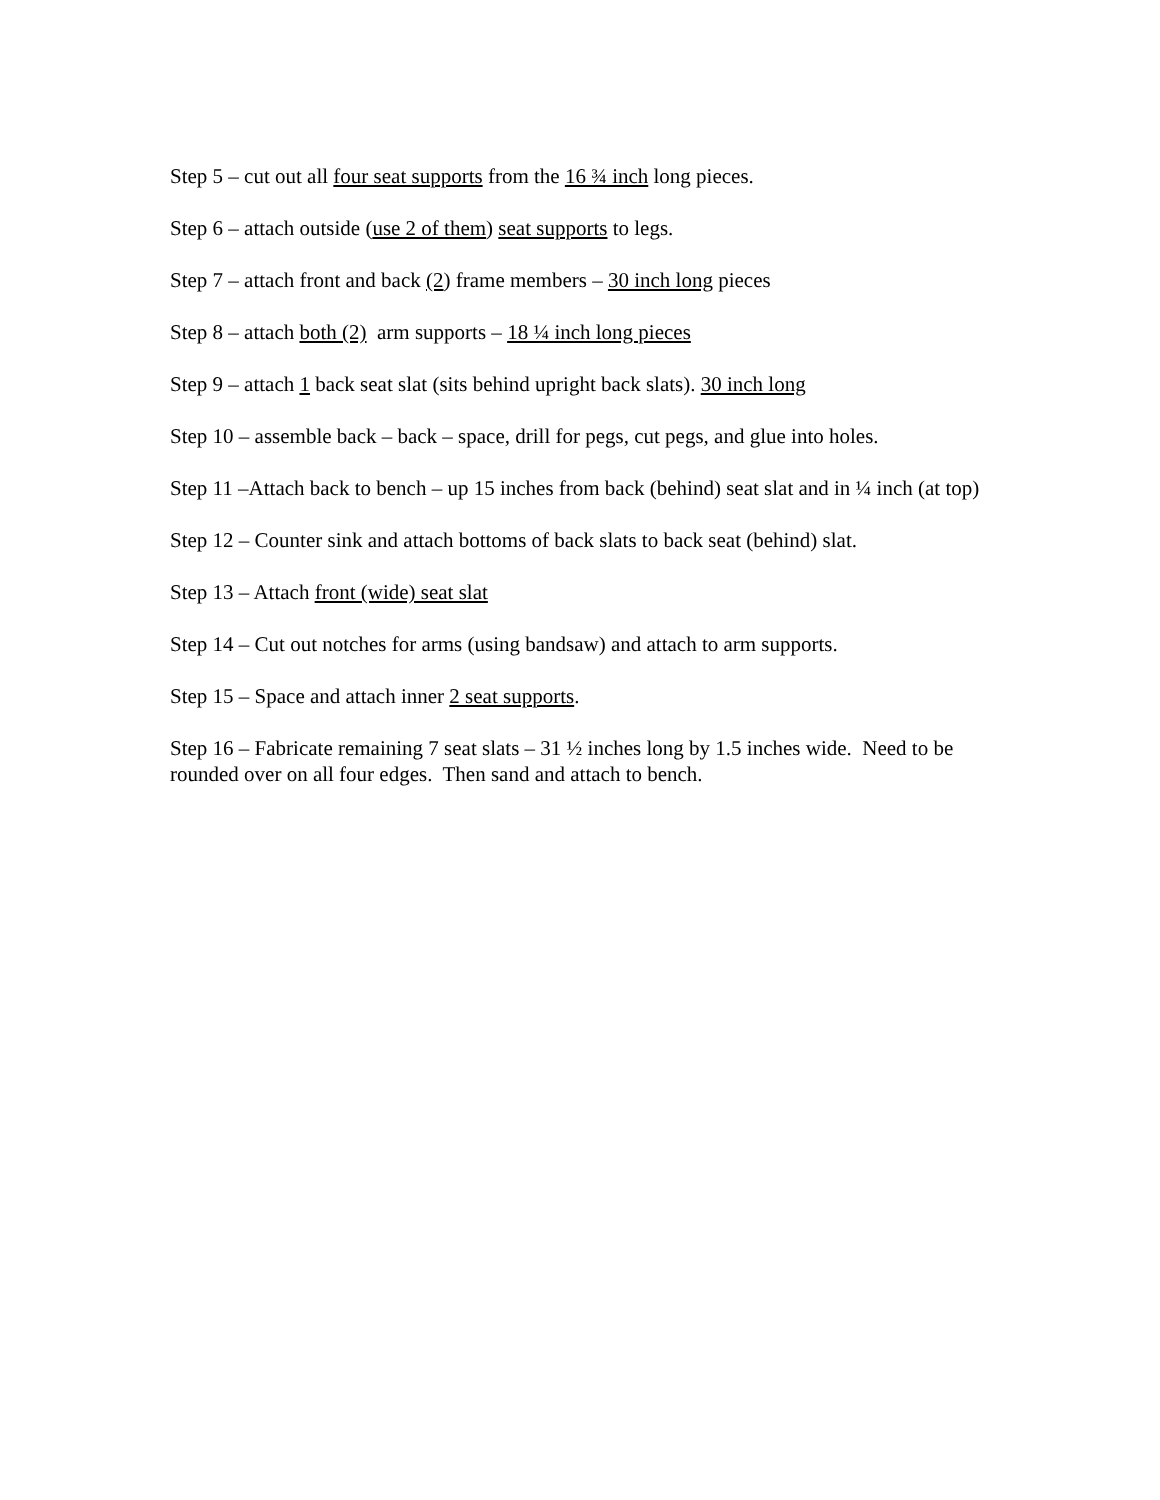Step 5 – cut out all four seat supports from the 16 ¾ inch long pieces.
Step 6 – attach outside (use 2 of them) seat supports to legs.
Step 7 – attach front and back (2) frame members – 30 inch long pieces
Step 8 – attach both (2) arm supports – 18 ¼ inch long pieces
Step 9 – attach 1 back seat slat (sits behind upright back slats). 30 inch long
Step 10 – assemble back – back – space, drill for pegs, cut pegs, and glue into holes.
Step 11 –Attach back to bench – up 15 inches from back (behind) seat slat and in ¼ inch (at top)
Step 12 – Counter sink and attach bottoms of back slats to back seat (behind) slat.
Step 13 – Attach front (wide) seat slat
Step 14 – Cut out notches for arms (using bandsaw) and attach to arm supports.
Step 15 – Space and attach inner 2 seat supports.
Step 16 – Fabricate remaining 7 seat slats – 31 ½ inches long by 1.5 inches wide. Need to be rounded over on all four edges. Then sand and attach to bench.